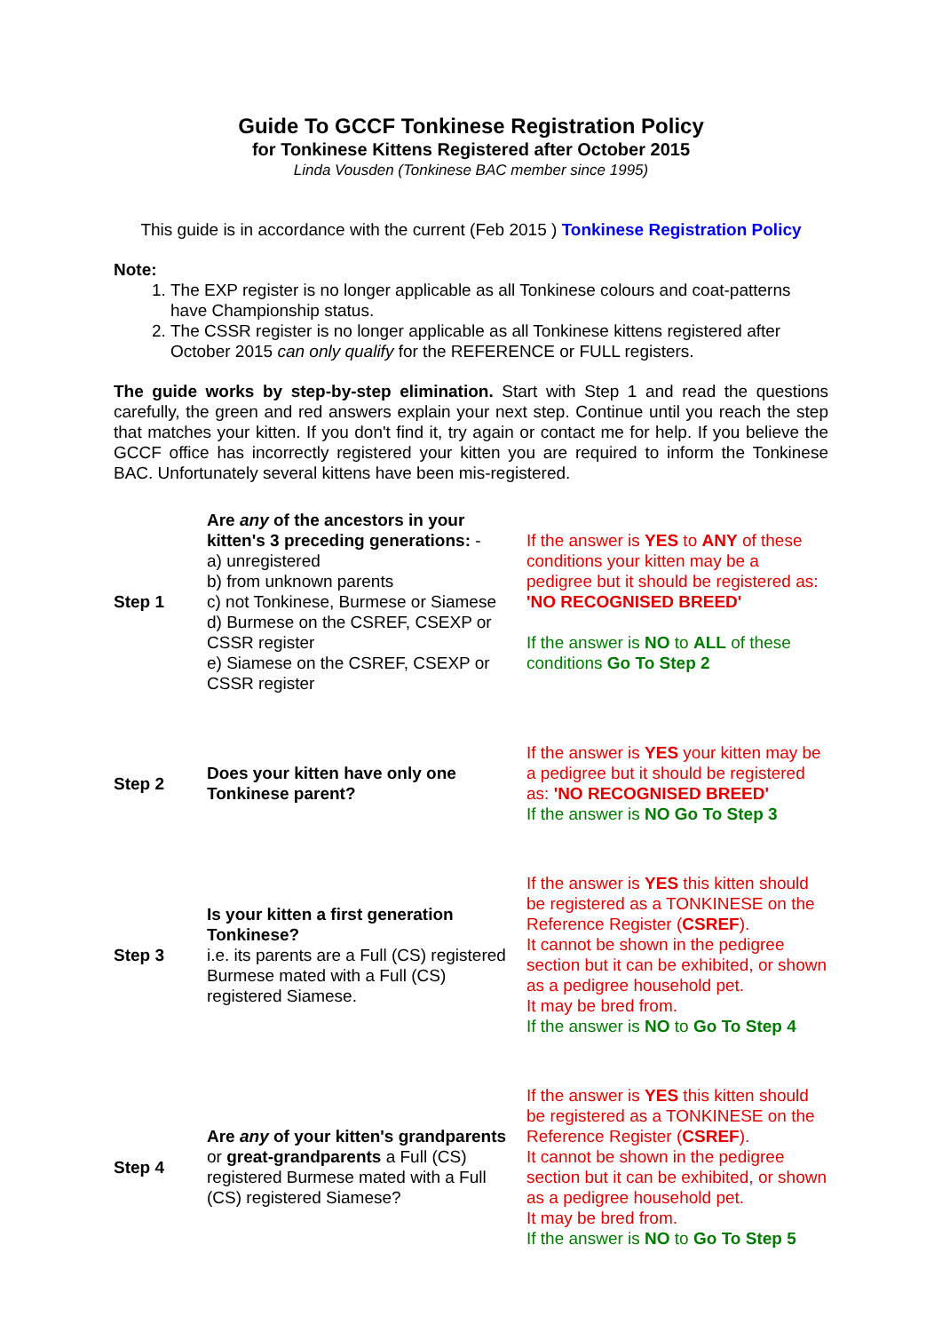Guide To GCCF Tonkinese Registration Policy
for Tonkinese Kittens Registered after October 2015
Linda Vousden (Tonkinese BAC member since 1995)
This guide is in accordance with the current (Feb 2015 ) Tonkinese Registration Policy
Note:
1. The EXP register is no longer applicable as all Tonkinese colours and coat-patterns have Championship status.
2. The CSSR register is no longer applicable as all Tonkinese kittens registered after October 2015 can only qualify for the REFERENCE or FULL registers.
The guide works by step-by-step elimination. Start with Step 1 and read the questions carefully, the green and red answers explain your next step. Continue until you reach the step that matches your kitten. If you don't find it, try again or contact me for help. If you believe the GCCF office has incorrectly registered your kitten you are required to inform the Tonkinese BAC. Unfortunately several kittens have been mis-registered.
| Step 1 | Are any of the ancestors in your kitten's 3 preceding generations: - a) unregistered b) from unknown parents c) not Tonkinese, Burmese or Siamese d) Burmese on the CSREF, CSEXP or CSSR register e) Siamese on the CSREF, CSEXP or CSSR register | If the answer is YES to ANY of these conditions your kitten may be a pedigree but it should be registered as: 'NO RECOGNISED BREED' If the answer is NO to ALL of these conditions Go To Step 2 |
| Step 2 | Does your kitten have only one Tonkinese parent? | If the answer is YES your kitten may be a pedigree but it should be registered as: 'NO RECOGNISED BREED' If the answer is NO Go To Step 3 |
| Step 3 | Is your kitten a first generation Tonkinese? i.e. its parents are a Full (CS) registered Burmese mated with a Full (CS) registered Siamese. | If the answer is YES this kitten should be registered as a TONKINESE on the Reference Register ( CSREF ). It cannot be shown in the pedigree section but it can be exhibited, or shown as a pedigree household pet. It may be bred from. If the answer is NO to Go To Step 4 |
| Step 4 | Are any of your kitten's grandparents or great-grandparents a Full (CS) registered Burmese mated with a Full (CS) registered Siamese? | If the answer is YES this kitten should be registered as a TONKINESE on the Reference Register ( CSREF ). It cannot be shown in the pedigree section but it can be exhibited, or shown as a pedigree household pet. It may be bred from. If the answer is NO to Go To Step 5 |